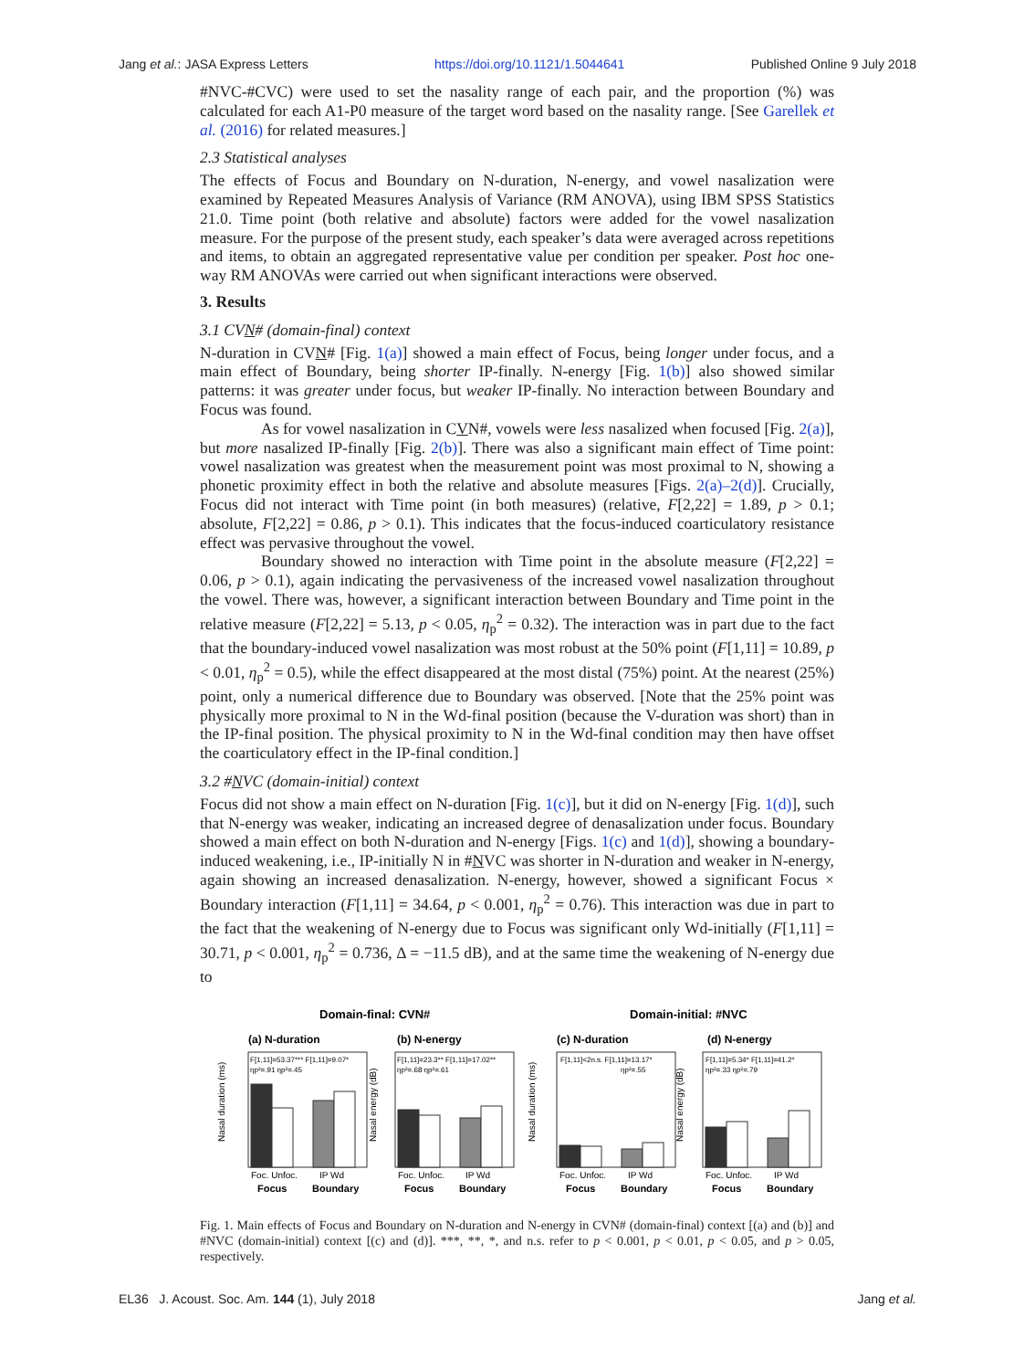Jang et al.: JASA Express Letters https://doi.org/10.1121/1.5044641 Published Online 9 July 2018
#NVC-#CVC) were used to set the nasality range of each pair, and the proportion (%) was calculated for each A1-P0 measure of the target word based on the nasality range. [See Garellek et al. (2016) for related measures.]
2.3 Statistical analyses
The effects of Focus and Boundary on N-duration, N-energy, and vowel nasalization were examined by Repeated Measures Analysis of Variance (RM ANOVA), using IBM SPSS Statistics 21.0. Time point (both relative and absolute) factors were added for the vowel nasalization measure. For the purpose of the present study, each speaker’s data were averaged across repetitions and items, to obtain an aggregated representative value per condition per speaker. Post hoc one-way RM ANOVAs were carried out when significant interactions were observed.
3. Results
3.1 CVN# (domain-final) context
N-duration in CVN# [Fig. 1(a)] showed a main effect of Focus, being longer under focus, and a main effect of Boundary, being shorter IP-finally. N-energy [Fig. 1(b)] also showed similar patterns: it was greater under focus, but weaker IP-finally. No interaction between Boundary and Focus was found.
As for vowel nasalization in CVN#, vowels were less nasalized when focused [Fig. 2(a)], but more nasalized IP-finally [Fig. 2(b)]. There was also a significant main effect of Time point: vowel nasalization was greatest when the measurement point was most proximal to N, showing a phonetic proximity effect in both the relative and absolute measures [Figs. 2(a)–2(d)]. Crucially, Focus did not interact with Time point (in both measures) (relative, F[2,22] = 1.89, p > 0.1; absolute, F[2,22] = 0.86, p > 0.1). This indicates that the focus-induced coarticulatory resistance effect was pervasive throughout the vowel.
Boundary showed no interaction with Time point in the absolute measure (F[2,22] = 0.06, p > 0.1), again indicating the pervasiveness of the increased vowel nasalization throughout the vowel. There was, however, a significant interaction between Boundary and Time point in the relative measure (F[2,22] = 5.13, p < 0.05, η<sub>p</sub><sup>2</sup> = 0.32). The interaction was in part due to the fact that the boundary-induced vowel nasalization was most robust at the 50% point (F[1,11] = 10.89, p < 0.01, η<sub>p</sub><sup>2</sup> = 0.5), while the effect disappeared at the most distal (75%) point. At the nearest (25%) point, only a numerical difference due to Boundary was observed. [Note that the 25% point was physically more proximal to N in the Wd-final position (because the V-duration was short) than in the IP-final position. The physical proximity to N in the Wd-final condition may then have offset the coarticulatory effect in the IP-final condition.]
3.2 #NVC (domain-initial) context
Focus did not show a main effect on N-duration [Fig. 1(c)], but it did on N-energy [Fig. 1(d)], such that N-energy was weaker, indicating an increased degree of denasalization under focus. Boundary showed a main effect on both N-duration and N-energy [Figs. 1(c) and 1(d)], showing a boundary-induced weakening, i.e., IP-initially N in #NVC was shorter in N-duration and weaker in N-energy, again showing an increased denasalization. N-energy, however, showed a significant Focus × Boundary interaction (F[1,11] = 34.64, p < 0.001, η<sub>p</sub><sup>2</sup> = 0.76). This interaction was due in part to the fact that the weakening of N-energy due to Focus was significant only Wd-initially (F[1,11] = 30.71, p < 0.001, η<sub>p</sub><sup>2</sup> = 0.736, Δ = −11.5 dB), and at the same time the weakening of N-energy due to
Domain-final: CVN#
Domain-initial: #NVC
(a) N-duration
(b) N-energy
(c) N-duration
(d) N-energy
F[1,11]=53.37*** F[1,11]=9.07*
ηp²=.91 ηp²=.45
F[1,11]=23.3** F[1,11]=17.02**
ηp²=.68 ηp²=.61
F[1,11]<2n.s. F[1,11]=13.17*
ηp²=.55
F[1,11]=5.34* F[1,11]=41.2*
ηp²=.33 ηp²=.79
Foc. Unfoc.
IP Wd
Foc. Unfoc.
IP Wd
Foc. Unfoc.
IP Wd
Foc. Unfoc.
IP Wd
Focus
Boundary
Focus
Boundary
Focus
Boundary
Focus
Boundary
Nasal duration (ms)
Nasal energy (dB)
Nasal duration (ms)
Nasal energy (dB)
Fig. 1. Main effects of Focus and Boundary on N-duration and N-energy in CVN# (domain-final) context [(a) and (b)] and #NVC (domain-initial) context [(c) and (d)]. ***, **, *, and n.s. refer to p < 0.001, p < 0.01, p < 0.05, and p > 0.05, respectively.
EL36 J. Acoust. Soc. Am. 144 (1), July 2018 Jang et al.